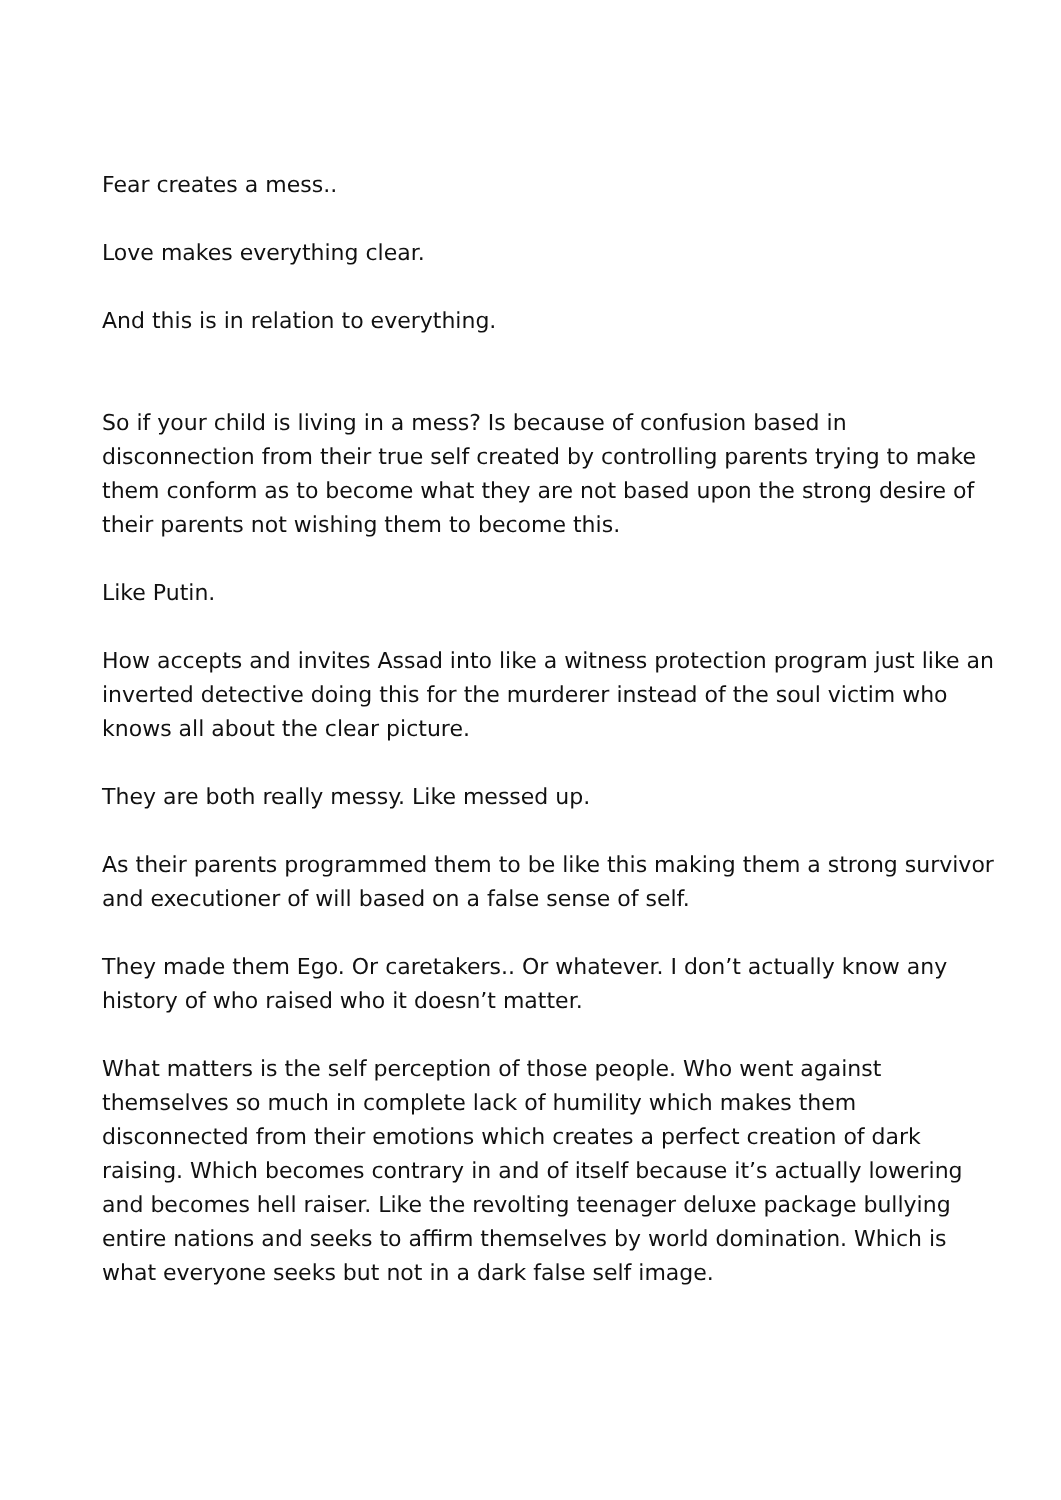Fear creates a mess..
Love makes everything clear.
And this is in relation to everything.
So if your child is living in a mess? Is because of confusion based in disconnection from their true self created by controlling parents trying to make them conform as to become what they are not based upon the strong desire of their parents not wishing them to become this.
Like Putin.
How accepts and invites Assad into like a witness protection program just like an inverted detective doing this for the murderer instead of the soul victim who knows all about the clear picture.
They are both really messy. Like messed up.
As their parents programmed them to be like this making them a strong survivor and executioner of will based on a false sense of self.
They made them Ego. Or caretakers.. Or whatever. I don’t actually know any history of who raised who it doesn’t matter.
What matters is the self perception of those people. Who went against themselves so much in complete lack of humility which makes them disconnected from their emotions which creates a perfect creation of dark raising. Which becomes contrary in and of itself because it’s actually lowering and becomes hell raiser. Like the revolting teenager deluxe package bullying entire nations and seeks to affirm themselves by world domination. Which is what everyone seeks but not in a dark false self image.